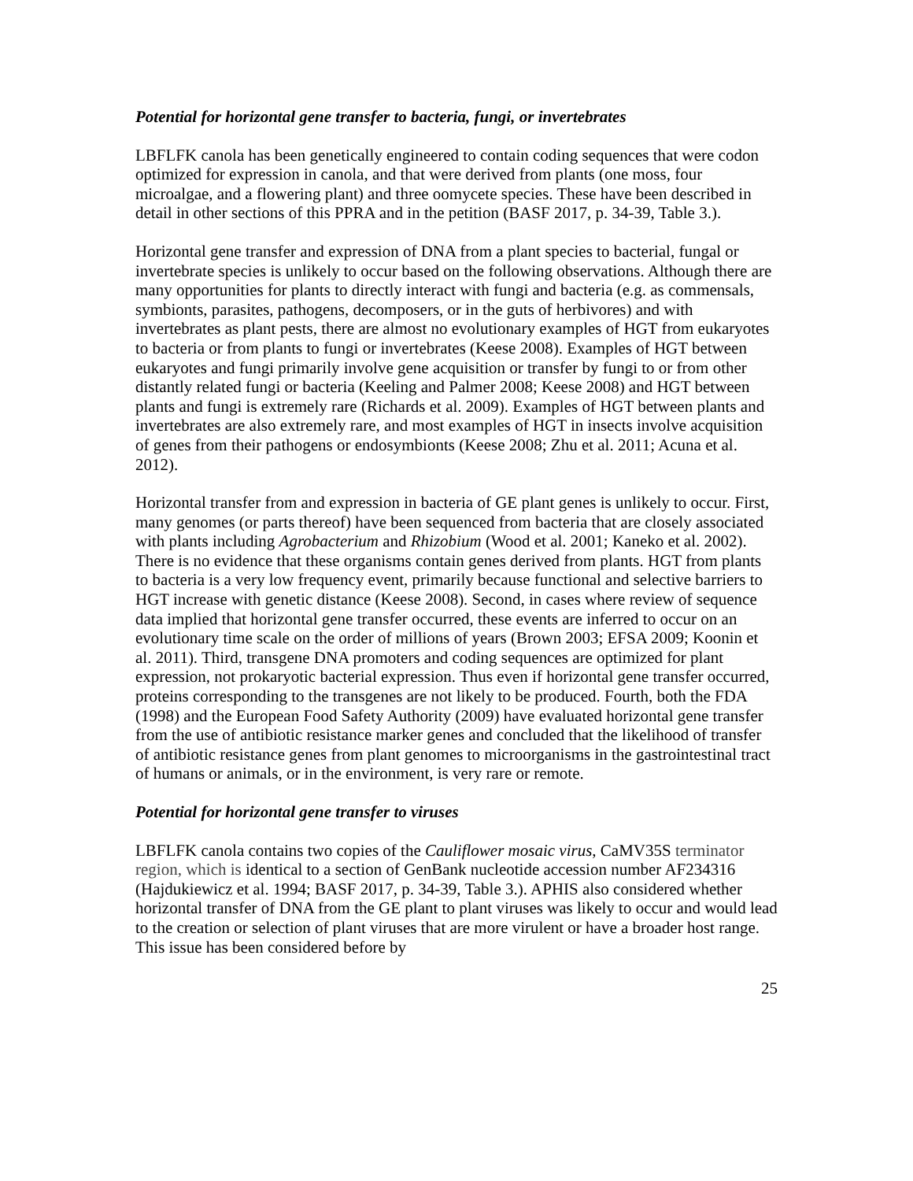Potential for horizontal gene transfer to bacteria, fungi, or invertebrates
LBFLFK canola has been genetically engineered to contain coding sequences that were codon optimized for expression in canola, and that were derived from plants (one moss, four microalgae, and a flowering plant) and three oomycete species. These have been described in detail in other sections of this PPRA and in the petition (BASF 2017, p. 34-39, Table 3.).
Horizontal gene transfer and expression of DNA from a plant species to bacterial, fungal or invertebrate species is unlikely to occur based on the following observations. Although there are many opportunities for plants to directly interact with fungi and bacteria (e.g. as commensals, symbionts, parasites, pathogens, decomposers, or in the guts of herbivores) and with invertebrates as plant pests, there are almost no evolutionary examples of HGT from eukaryotes to bacteria or from plants to fungi or invertebrates (Keese 2008). Examples of HGT between eukaryotes and fungi primarily involve gene acquisition or transfer by fungi to or from other distantly related fungi or bacteria (Keeling and Palmer 2008; Keese 2008) and HGT between plants and fungi is extremely rare (Richards et al. 2009). Examples of HGT between plants and invertebrates are also extremely rare, and most examples of HGT in insects involve acquisition of genes from their pathogens or endosymbionts (Keese 2008; Zhu et al. 2011; Acuna et al. 2012).
Horizontal transfer from and expression in bacteria of GE plant genes is unlikely to occur. First, many genomes (or parts thereof) have been sequenced from bacteria that are closely associated with plants including Agrobacterium and Rhizobium (Wood et al. 2001; Kaneko et al. 2002). There is no evidence that these organisms contain genes derived from plants. HGT from plants to bacteria is a very low frequency event, primarily because functional and selective barriers to HGT increase with genetic distance (Keese 2008). Second, in cases where review of sequence data implied that horizontal gene transfer occurred, these events are inferred to occur on an evolutionary time scale on the order of millions of years (Brown 2003; EFSA 2009; Koonin et al. 2011). Third, transgene DNA promoters and coding sequences are optimized for plant expression, not prokaryotic bacterial expression. Thus even if horizontal gene transfer occurred, proteins corresponding to the transgenes are not likely to be produced. Fourth, both the FDA (1998) and the European Food Safety Authority (2009) have evaluated horizontal gene transfer from the use of antibiotic resistance marker genes and concluded that the likelihood of transfer of antibiotic resistance genes from plant genomes to microorganisms in the gastrointestinal tract of humans or animals, or in the environment, is very rare or remote.
Potential for horizontal gene transfer to viruses
LBFLFK canola contains two copies of the Cauliflower mosaic virus, CaMV35S terminator region, which is identical to a section of GenBank nucleotide accession number AF234316 (Hajdukiewicz et al. 1994; BASF 2017, p. 34-39, Table 3.). APHIS also considered whether horizontal transfer of DNA from the GE plant to plant viruses was likely to occur and would lead to the creation or selection of plant viruses that are more virulent or have a broader host range. This issue has been considered before by
25